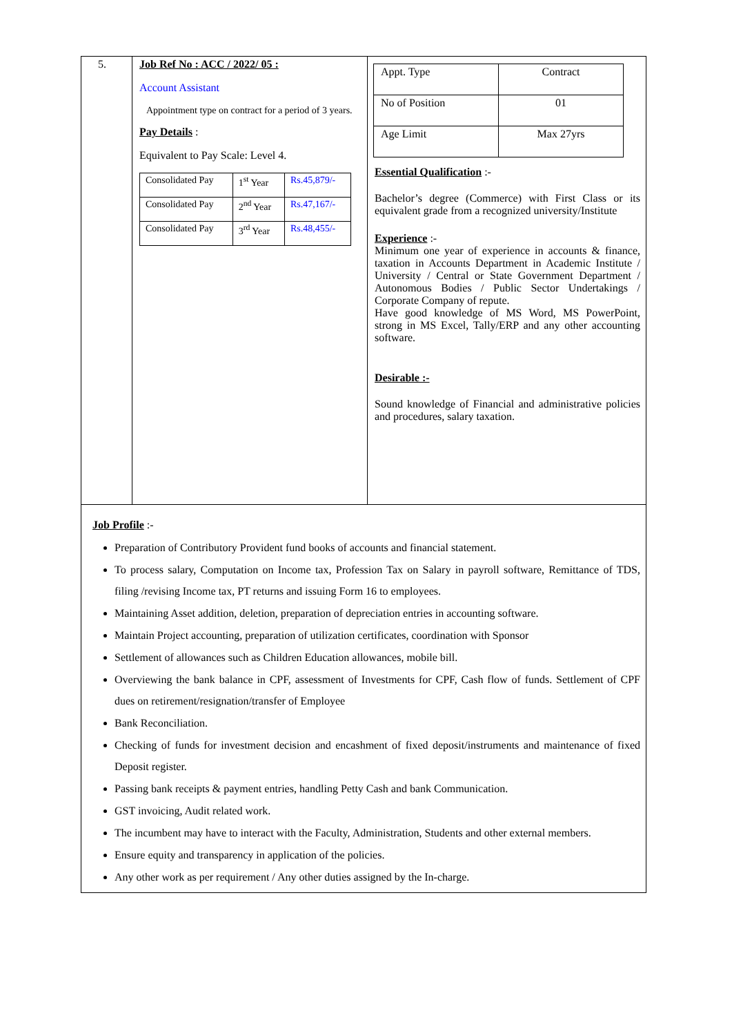5. Job Ref No : ACC / 2022/ 05 :
Account Assistant
Appointment type on contract for a period of 3 years.
Pay Details :
Equivalent to Pay Scale: Level 4.
| Consolidated Pay | 1<sup>st</sup> Year | Rs.45,879/- |
| Consolidated Pay | 2<sup>nd</sup> Year | Rs.47,167/- |
| Consolidated Pay | 3<sup>rd</sup> Year | Rs.48,455/- |
| Appt. Type | Contract |
| No of Position | 01 |
| Age Limit | Max 27yrs |
Essential Qualification :-
Bachelor’s degree (Commerce) with First Class or its equivalent grade from a recognized university/Institute
Experience :-
Minimum one year of experience in accounts & finance, taxation in Accounts Department in Academic Institute / University / Central or State Government Department / Autonomous Bodies / Public Sector Undertakings / Corporate Company of repute.
Have good knowledge of MS Word, MS PowerPoint, strong in MS Excel, Tally/ERP and any other accounting software.
Desirable :-
Sound knowledge of Financial and administrative policies and procedures, salary taxation.
Job Profile :-
Preparation of Contributory Provident fund books of accounts and financial statement.
To process salary, Computation on Income tax, Profession Tax on Salary in payroll software, Remittance of TDS, filing /revising Income tax, PT returns and issuing Form 16 to employees.
Maintaining Asset addition, deletion, preparation of depreciation entries in accounting software.
Maintain Project accounting, preparation of utilization certificates, coordination with Sponsor
Settlement of allowances such as Children Education allowances, mobile bill.
Overviewing the bank balance in CPF, assessment of Investments for CPF, Cash flow of funds. Settlement of CPF dues on retirement/resignation/transfer of Employee
Bank Reconciliation.
Checking of funds for investment decision and encashment of fixed deposit/instruments and maintenance of fixed Deposit register.
Passing bank receipts & payment entries, handling Petty Cash and bank Communication.
GST invoicing, Audit related work.
The incumbent may have to interact with the Faculty, Administration, Students and other external members.
Ensure equity and transparency in application of the policies.
Any other work as per requirement / Any other duties assigned by the In-charge.